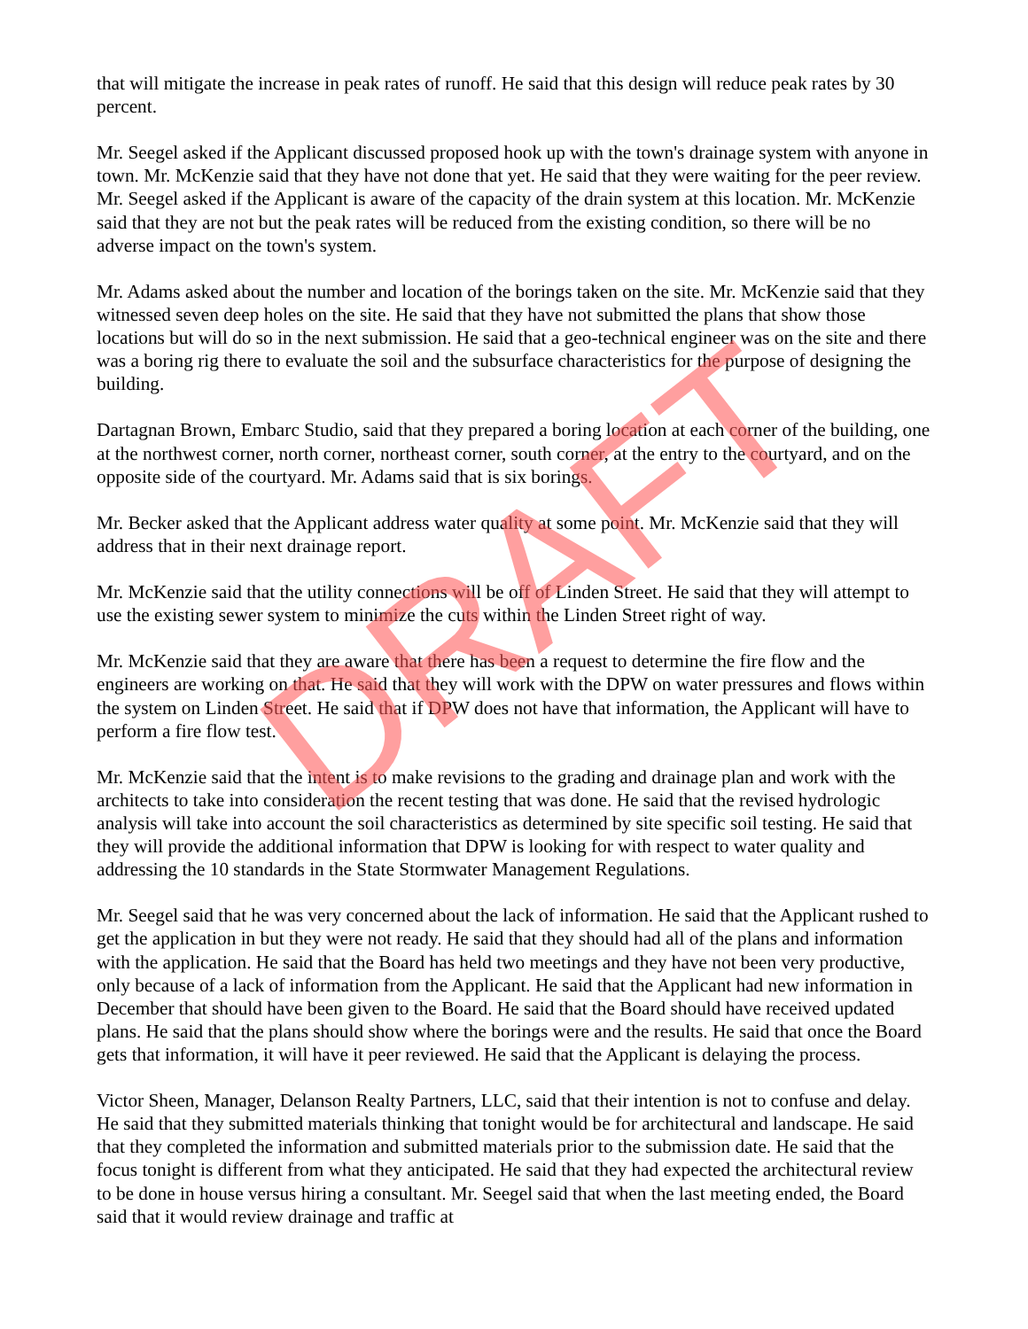that will mitigate the increase in peak rates of runoff. He said that this design will reduce peak rates by 30 percent.
Mr. Seegel asked if the Applicant discussed proposed hook up with the town's drainage system with anyone in town. Mr. McKenzie said that they have not done that yet. He said that they were waiting for the peer review. Mr. Seegel asked if the Applicant is aware of the capacity of the drain system at this location. Mr. McKenzie said that they are not but the peak rates will be reduced from the existing condition, so there will be no adverse impact on the town's system.
Mr. Adams asked about the number and location of the borings taken on the site. Mr. McKenzie said that they witnessed seven deep holes on the site. He said that they have not submitted the plans that show those locations but will do so in the next submission. He said that a geo-technical engineer was on the site and there was a boring rig there to evaluate the soil and the subsurface characteristics for the purpose of designing the building.
Dartagnan Brown, Embarc Studio, said that they prepared a boring location at each corner of the building, one at the northwest corner, north corner, northeast corner, south corner, at the entry to the courtyard, and on the opposite side of the courtyard. Mr. Adams said that is six borings.
Mr. Becker asked that the Applicant address water quality at some point. Mr. McKenzie said that they will address that in their next drainage report.
Mr. McKenzie said that the utility connections will be off of Linden Street. He said that they will attempt to use the existing sewer system to minimize the cuts within the Linden Street right of way.
Mr. McKenzie said that they are aware that there has been a request to determine the fire flow and the engineers are working on that. He said that they will work with the DPW on water pressures and flows within the system on Linden Street. He said that if DPW does not have that information, the Applicant will have to perform a fire flow test.
Mr. McKenzie said that the intent is to make revisions to the grading and drainage plan and work with the architects to take into consideration the recent testing that was done. He said that the revised hydrologic analysis will take into account the soil characteristics as determined by site specific soil testing. He said that they will provide the additional information that DPW is looking for with respect to water quality and addressing the 10 standards in the State Stormwater Management Regulations.
Mr. Seegel said that he was very concerned about the lack of information. He said that the Applicant rushed to get the application in but they were not ready. He said that they should had all of the plans and information with the application. He said that the Board has held two meetings and they have not been very productive, only because of a lack of information from the Applicant. He said that the Applicant had new information in December that should have been given to the Board. He said that the Board should have received updated plans. He said that the plans should show where the borings were and the results. He said that once the Board gets that information, it will have it peer reviewed. He said that the Applicant is delaying the process.
Victor Sheen, Manager, Delanson Realty Partners, LLC, said that their intention is not to confuse and delay. He said that they submitted materials thinking that tonight would be for architectural and landscape. He said that they completed the information and submitted materials prior to the submission date. He said that the focus tonight is different from what they anticipated. He said that they had expected the architectural review to be done in house versus hiring a consultant. Mr. Seegel said that when the last meeting ended, the Board said that it would review drainage and traffic at
DRAFT